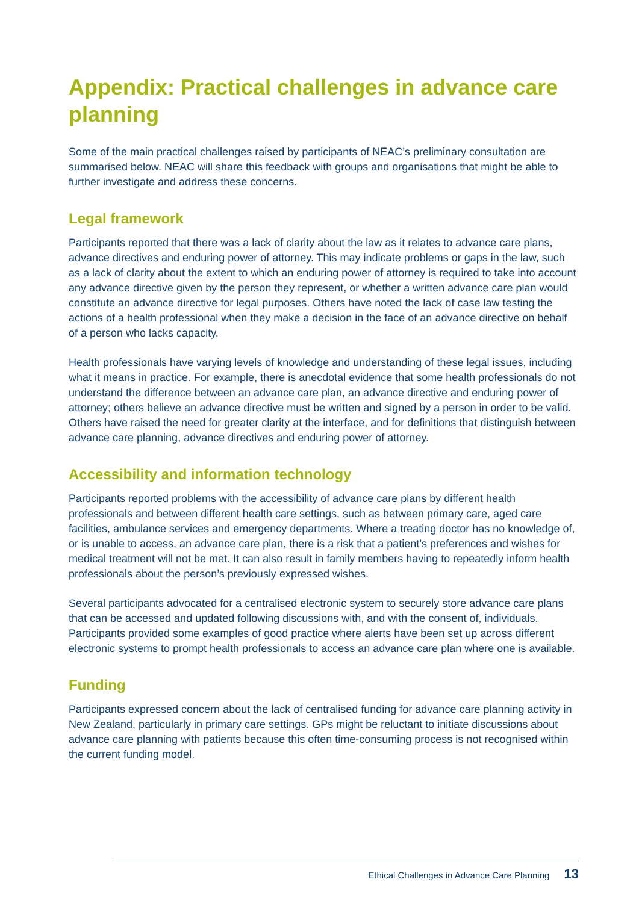Appendix: Practical challenges in advance care planning
Some of the main practical challenges raised by participants of NEAC’s preliminary consultation are summarised below. NEAC will share this feedback with groups and organisations that might be able to further investigate and address these concerns.
Legal framework
Participants reported that there was a lack of clarity about the law as it relates to advance care plans, advance directives and enduring power of attorney. This may indicate problems or gaps in the law, such as a lack of clarity about the extent to which an enduring power of attorney is required to take into account any advance directive given by the person they represent, or whether a written advance care plan would constitute an advance directive for legal purposes. Others have noted the lack of case law testing the actions of a health professional when they make a decision in the face of an advance directive on behalf of a person who lacks capacity.
Health professionals have varying levels of knowledge and understanding of these legal issues, including what it means in practice. For example, there is anecdotal evidence that some health professionals do not understand the difference between an advance care plan, an advance directive and enduring power of attorney; others believe an advance directive must be written and signed by a person in order to be valid. Others have raised the need for greater clarity at the interface, and for definitions that distinguish between advance care planning, advance directives and enduring power of attorney.
Accessibility and information technology
Participants reported problems with the accessibility of advance care plans by different health professionals and between different health care settings, such as between primary care, aged care facilities, ambulance services and emergency departments. Where a treating doctor has no knowledge of, or is unable to access, an advance care plan, there is a risk that a patient’s preferences and wishes for medical treatment will not be met. It can also result in family members having to repeatedly inform health professionals about the person’s previously expressed wishes.
Several participants advocated for a centralised electronic system to securely store advance care plans that can be accessed and updated following discussions with, and with the consent of, individuals. Participants provided some examples of good practice where alerts have been set up across different electronic systems to prompt health professionals to access an advance care plan where one is available.
Funding
Participants expressed concern about the lack of centralised funding for advance care planning activity in New Zealand, particularly in primary care settings. GPs might be reluctant to initiate discussions about advance care planning with patients because this often time-consuming process is not recognised within the current funding model.
Ethical Challenges in Advance Care Planning 13